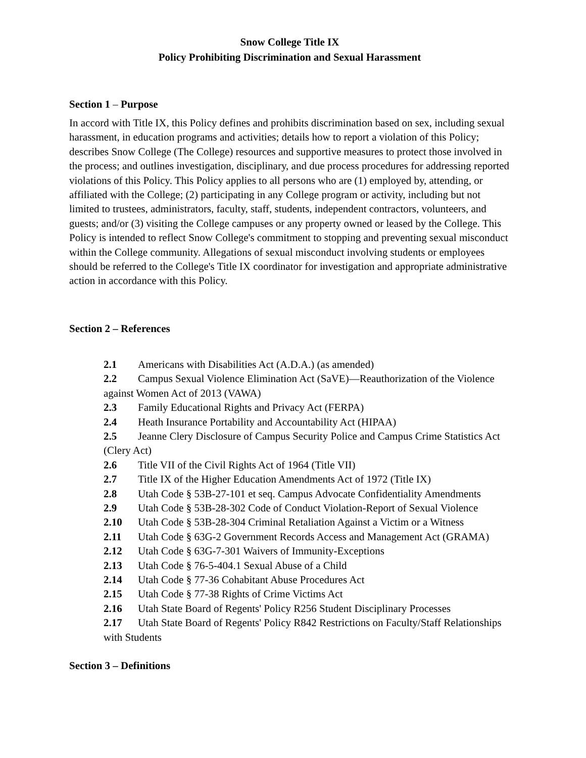Snow College Title IX
Policy Prohibiting Discrimination and Sexual Harassment
Section 1 – Purpose
In accord with Title IX, this Policy defines and prohibits discrimination based on sex, including sexual harassment, in education programs and activities; details how to report a violation of this Policy; describes Snow College (The College) resources and supportive measures to protect those involved in the process; and outlines investigation, disciplinary, and due process procedures for addressing reported violations of this Policy. This Policy applies to all persons who are (1) employed by, attending, or affiliated with the College; (2) participating in any College program or activity, including but not limited to trustees, administrators, faculty, staff, students, independent contractors, volunteers, and guests; and/or (3) visiting the College campuses or any property owned or leased by the College. This Policy is intended to reflect Snow College's commitment to stopping and preventing sexual misconduct within the College community. Allegations of sexual misconduct involving students or employees should be referred to the College's Title IX coordinator for investigation and appropriate administrative action in accordance with this Policy.
Section 2 – References
2.1 Americans with Disabilities Act (A.D.A.) (as amended)
2.2 Campus Sexual Violence Elimination Act (SaVE)—Reauthorization of the Violence against Women Act of 2013 (VAWA)
2.3 Family Educational Rights and Privacy Act (FERPA)
2.4 Heath Insurance Portability and Accountability Act (HIPAA)
2.5 Jeanne Clery Disclosure of Campus Security Police and Campus Crime Statistics Act (Clery Act)
2.6 Title VII of the Civil Rights Act of 1964 (Title VII)
2.7 Title IX of the Higher Education Amendments Act of 1972 (Title IX)
2.8 Utah Code § 53B-27-101 et seq. Campus Advocate Confidentiality Amendments
2.9 Utah Code § 53B-28-302 Code of Conduct Violation-Report of Sexual Violence
2.10 Utah Code § 53B-28-304 Criminal Retaliation Against a Victim or a Witness
2.11 Utah Code § 63G-2 Government Records Access and Management Act (GRAMA)
2.12 Utah Code § 63G-7-301 Waivers of Immunity-Exceptions
2.13 Utah Code § 76-5-404.1 Sexual Abuse of a Child
2.14 Utah Code § 77-36 Cohabitant Abuse Procedures Act
2.15 Utah Code § 77-38 Rights of Crime Victims Act
2.16 Utah State Board of Regents' Policy R256 Student Disciplinary Processes
2.17 Utah State Board of Regents' Policy R842 Restrictions on Faculty/Staff Relationships with Students
Section 3 – Definitions